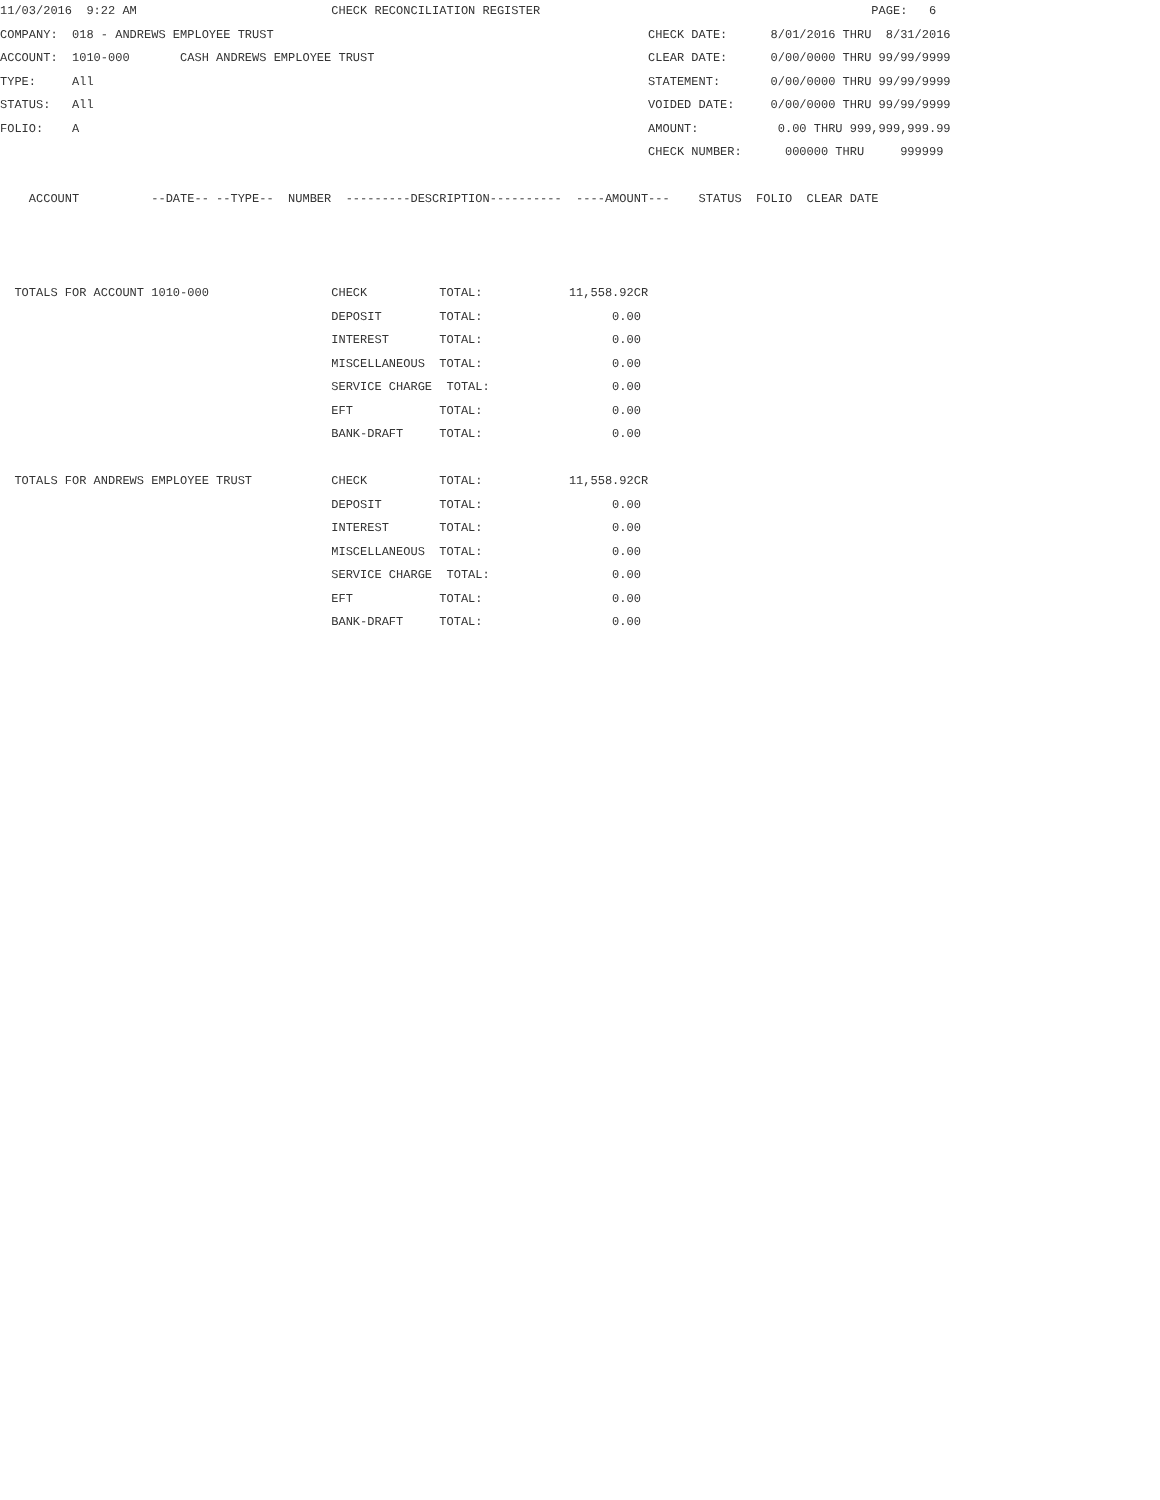11/03/2016  9:22 AM                           CHECK RECONCILIATION REGISTER                                              PAGE:   6
COMPANY:  018 - ANDREWS EMPLOYEE TRUST                                                    CHECK DATE:      8/01/2016 THRU  8/31/2016
ACCOUNT:  1010-000       CASH ANDREWS EMPLOYEE TRUST                                      CLEAR DATE:      0/00/0000 THRU 99/99/9999
TYPE:     All                                                                             STATEMENT:       0/00/0000 THRU 99/99/9999
STATUS:   All                                                                             VOIDED DATE:     0/00/0000 THRU 99/99/9999
FOLIO:    A                                                                               AMOUNT:           0.00 THRU 999,999,999.99
                                                                                          CHECK NUMBER:      000000 THRU     999999

    ACCOUNT          --DATE-- --TYPE--  NUMBER  ---------DESCRIPTION----------  ----AMOUNT---    STATUS  FOLIO  CLEAR DATE



  TOTALS FOR ACCOUNT 1010-000                 CHECK          TOTAL:            11,558.92CR
                                              DEPOSIT        TOTAL:                  0.00
                                              INTEREST       TOTAL:                  0.00
                                              MISCELLANEOUS  TOTAL:                  0.00
                                              SERVICE CHARGE  TOTAL:                 0.00
                                              EFT            TOTAL:                  0.00
                                              BANK-DRAFT     TOTAL:                  0.00

  TOTALS FOR ANDREWS EMPLOYEE TRUST           CHECK          TOTAL:            11,558.92CR
                                              DEPOSIT        TOTAL:                  0.00
                                              INTEREST       TOTAL:                  0.00
                                              MISCELLANEOUS  TOTAL:                  0.00
                                              SERVICE CHARGE  TOTAL:                 0.00
                                              EFT            TOTAL:                  0.00
                                              BANK-DRAFT     TOTAL:                  0.00